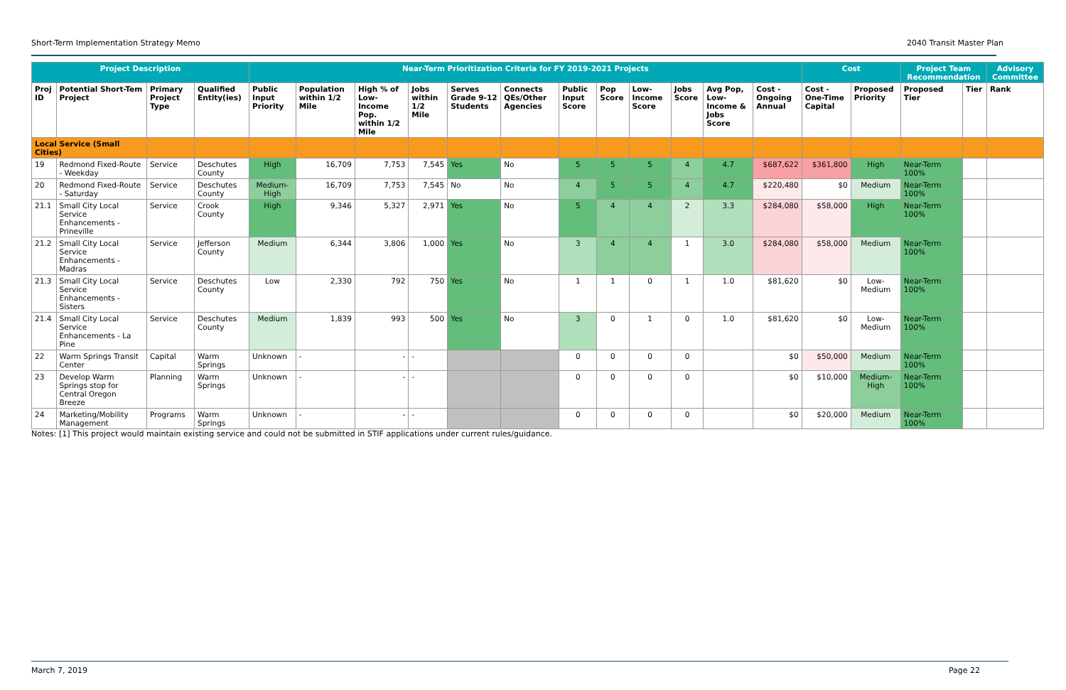Short-Term Implementation Strategy Memo 2040 Transit Master Plan
| Project Description | | | | Near-Term Prioritization Criteria for FY 2019-2021 Projects | | | | | | | | | | | | Cost | | Project Team Recommendation | | Advisory Committee |
| --- | --- | --- | --- | --- | --- | --- | --- | --- | --- | --- | --- | --- | --- | --- | --- | --- | --- | --- | --- | --- |
| Proj ID | Potential Short-Tem Project | Primary Project Type | Qualified Entity(ies) | Public Input Priority | Population within 1/2 Mile | High % of Low-Income Pop. within 1/2 Mile | Jobs within 1/2 Mile | Serves Grade 9-12 Students | Connects QEs/Other Agencies | Public Input Score | Pop Score | Low-Income Score | Jobs Score | Avg Pop, Low-Income & Jobs Score | Cost - Ongoing Annual | Cost - One-Time Capital | Proposed Priority | Proposed Tier | Tier | Rank |
| Local Service (Small Cities) | | | | | | | | | | | | | | | | | | | | |
| 19 | Redmond Fixed-Route - Weekday | Service | Deschutes County | High | 16,709 | 7,753 | 7,545 | Yes | No | 5 | 5 | 5 | 4 | 4.7 | $687,622 | $361,800 | High | Near-Term 100% | | |
| 20 | Redmond Fixed-Route - Saturday | Service | Deschutes County | Medium-High | 16,709 | 7,753 | 7,545 | No | No | 4 | 5 | 5 | 4 | 4.7 | $220,480 | $0 | Medium | Near-Term 100% | | |
| 21.1 | Small City Local Service Enhancements - Prineville | Service | Crook County | High | 9,346 | 5,327 | 2,971 | Yes | No | 5 | 4 | 4 | 2 | 3.3 | $284,080 | $58,000 | High | Near-Term 100% | | |
| 21.2 | Small City Local Service Enhancements - Madras | Service | Jefferson County | Medium | 6,344 | 3,806 | 1,000 | Yes | No | 3 | 4 | 4 | 1 | 3.0 | $284,080 | $58,000 | Medium | Near-Term 100% | | |
| 21.3 | Small City Local Service Enhancements - Sisters | Service | Deschutes County | Low | 2,330 | 792 | 750 | Yes | No | 1 | 1 | 0 | 1 | 1.0 | $81,620 | $0 | Low-Medium | Near-Term 100% | | |
| 21.4 | Small City Local Service Enhancements - La Pine | Service | Deschutes County | Medium | 1,839 | 993 | 500 | Yes | No | 3 | 0 | 1 | 0 | 1.0 | $81,620 | $0 | Low-Medium | Near-Term 100% | | |
| 22 | Warm Springs Transit Center | Capital | Warm Springs | Unknown | - | - | - | | | 0 | 0 | 0 | 0 | | $0 | $50,000 | Medium | Near-Term 100% | | |
| 23 | Develop Warm Springs stop for Central Oregon Breeze | Planning | Warm Springs | Unknown | - | - | - | | | 0 | 0 | 0 | 0 | | $0 | $10,000 | Medium-High | Near-Term 100% | | |
| 24 | Marketing/Mobility Management | Programs | Warm Springs | Unknown | - | - | - | | | 0 | 0 | 0 | 0 | | $0 | $20,000 | Medium | Near-Term 100% | | |
Notes: [1] This project would maintain existing service and could not be submitted in STIF applications under current rules/guidance.
March 7, 2019 Page 22